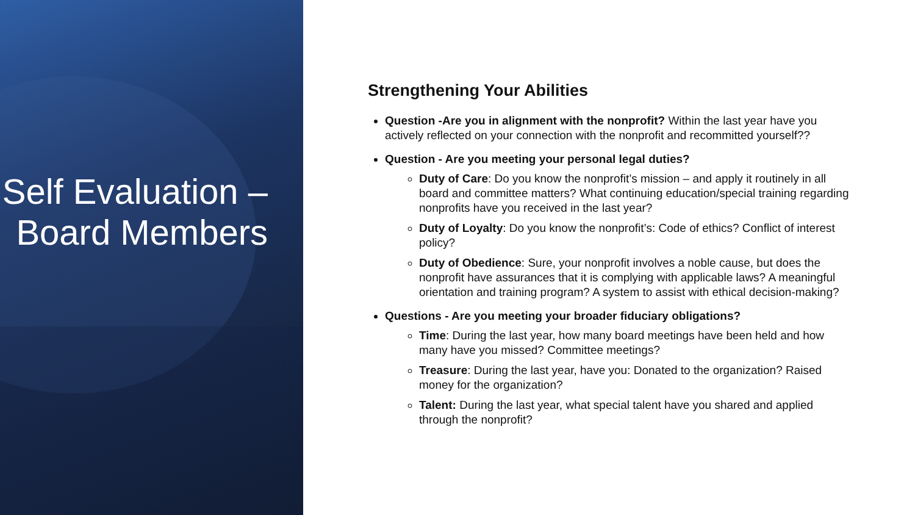Self Evaluation – Board Members
Strengthening Your Abilities
Question -Are you in alignment with the nonprofit? Within the last year have you actively reflected on your connection with the nonprofit and recommitted yourself??
Question - Are you meeting your personal legal duties?
Duty of Care: Do you know the nonprofit’s mission – and apply it routinely in all board and committee matters? What continuing education/special training regarding nonprofits have you received in the last year?
Duty of Loyalty: Do you know the nonprofit’s: Code of ethics? Conflict of interest policy?
Duty of Obedience: Sure, your nonprofit involves a noble cause, but does the nonprofit have assurances that it is complying with applicable laws? A meaningful orientation and training program? A system to assist with ethical decision-making?
Questions - Are you meeting your broader fiduciary obligations?
Time: During the last year, how many board meetings have been held and how many have you missed? Committee meetings?
Treasure: During the last year, have you: Donated to the organization? Raised money for the organization?
Talent: During the last year, what special talent have you shared and applied through the nonprofit?